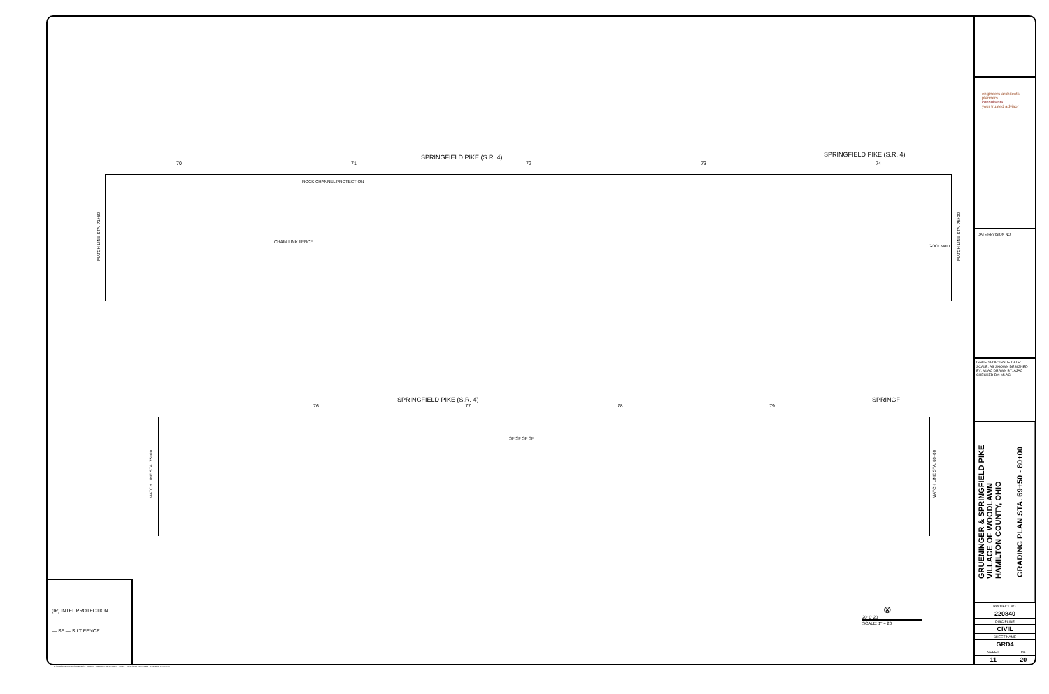SPRINGFIELD PIKE (S.R. 4)
70 71 72 73 74
ROCK CHANNEL PROTECTION
CHAIN LINK FENCE
GOODWILL
SPRINGFIELD PIKE (S.R. 4)
MATCH LINE STA. 71+50
MATCH LINE STA. 75+00
SPRINGFIELD PIKE (S.R. 4) SPRINGF
76 77 78 79
SF SF SF SF
MATCH LINE STA. 75+00
MATCH LINE STA. 80+00
(IP) INTEL PROTECTION
— SF — SILT FENCE
⊗
20' 0' 20'
SCALE: 1" = 20'
engineers architects planners
consultants
your trusted advisor
DATE REVISION NO
ISSUED FOR: ISSUE DATE: SCALE: AS SHOWN DESIGNED BY: MLAC DRAWN BY: AJAC CHECKED BY: MLAC
GRUENINGER & SPRINGFIELD PIKE
VILLAGE OF WOODLAWN
HAMILTON COUNTY, OHIO
GRADING PLAN STA. 69+50 - 80+00
| PROJECT NO. | |
| 220840 | |
| DISCIPLINE | |
| CIVIL | |
| SHEET NAME | |
| GRD4 | |
| SHEET | OF |
| 11 | 20 |
H:\2022\220840\DWG\SHEETS\C_220840 - GRADING PLAN.DWG - GRD4 - 11/21/2024 2:56:32 PM - ANDREW JACKSON